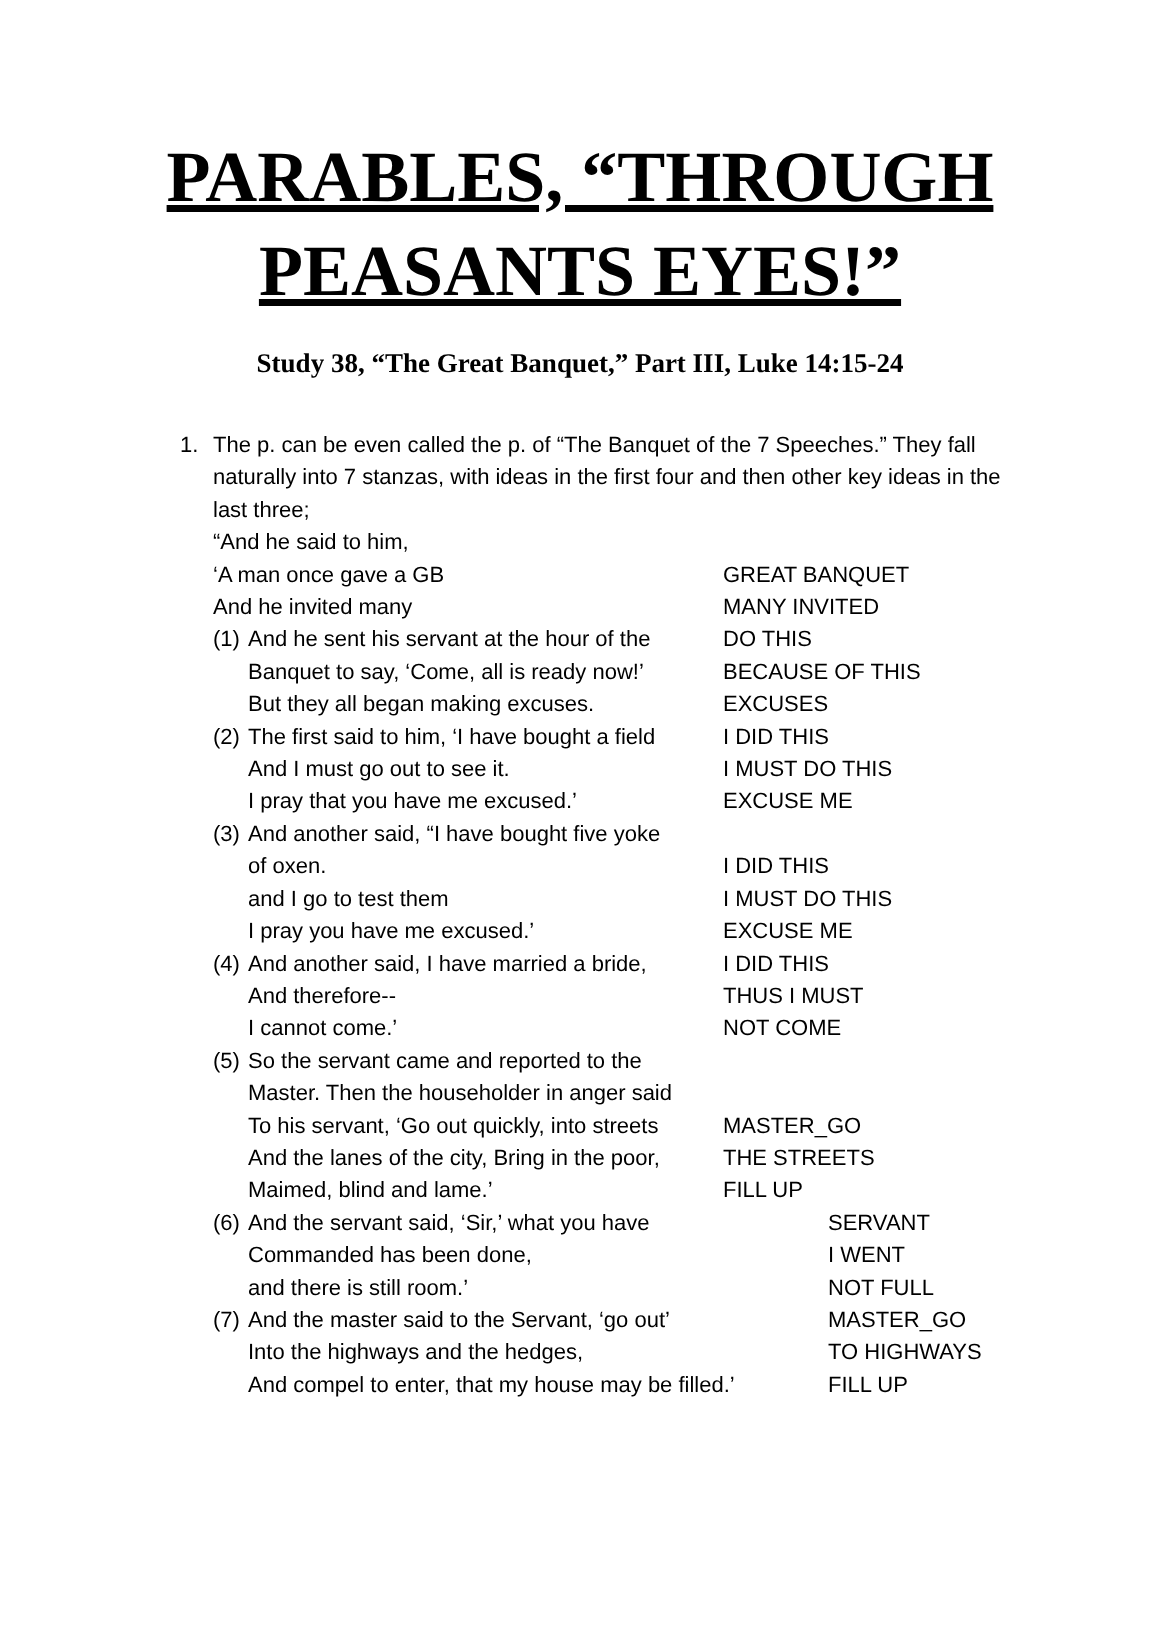PARABLES, “THROUGH
PEASANTS EYES!”
Study 38, “The Great Banquet,” Part III, Luke 14:15-24
1. The p. can be even called the p. of “The Banquet of the 7 Speeches.” They fall naturally into 7 stanzas, with ideas in the first four and then other key ideas in the last three;
“And he said to him,
‘A man once gave a GB GREAT BANQUET
And he invited many MANY INVITED
(1) And he sent his servant at the hour of the DO THIS
Banquet to say, ‘Come, all is ready now!’ BECAUSE OF THIS
But they all began making excuses. EXCUSES
(2) The first said to him, ‘I have bought a field I DID THIS
And I must go out to see it. I MUST DO THIS
I pray that you have me excused.’ EXCUSE ME
(3) And another said, “I have bought five yoke
of oxen. I DID THIS
and I go to test them I MUST DO THIS
I pray you have me excused.’ EXCUSE ME
(4) And another said, I have married a bride, I DID THIS
And therefore-- THUS I MUST
I cannot come.’ NOT COME
(5) So the servant came and reported to the
Master. Then the householder in anger said
To his servant, ‘Go out quickly, into streets MASTER_GO
And the lanes of the city, Bring in the poor, THE STREETS
Maimed, blind and lame.’ FILL UP
(6) And the servant said, ‘Sir,’ what you have SERVANT
Commanded has been done, I WENT
and there is still room.’ NOT FULL
(7) And the master said to the Servant, ‘go out’ MASTER_GO
Into the highways and the hedges, TO HIGHWAYS
And compel to enter, that my house may be filled.’ FILL UP